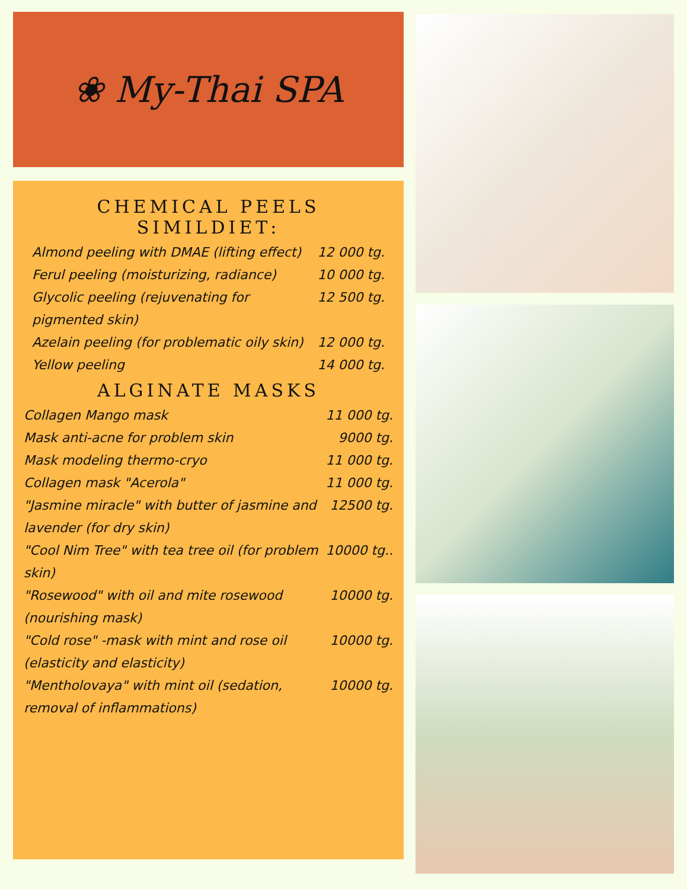❀ My-Thai SPA
CHEMICAL PEELS
SIMILDIET:
| Almond peeling with DMAE (lifting effect) | 12 000 tg. |
| Ferul peeling (moisturizing, radiance) | 10 000 tg. |
| Glycolic peeling (rejuvenating for pigmented skin) | 12 500 tg. |
| Azelain peeling (for problematic oily skin) | 12 000 tg. |
| Yellow peeling | 14 000 tg. |
ALGINATE MASKS
| Collagen Mango mask | 11 000 tg. |
| Mask anti-acne for problem skin | 9000 tg. |
| Mask modeling thermo-cryo | 11 000 tg. |
| Collagen mask "Acerola" | 11 000 tg. |
| "Jasmine miracle" with butter of jasmine and lavender (for dry skin) | 12500 tg. |
| "Cool Nim Tree" with tea tree oil (for problem skin) | 10000 tg.. |
| "Rosewood" with oil and mite rosewood (nourishing mask) | 10000 tg. |
| "Cold rose" -mask with mint and rose oil (elasticity and elasticity) | 10000 tg. |
| "Mentholovaya" with mint oil (sedation, removal of inflammations) | 10000 tg. |